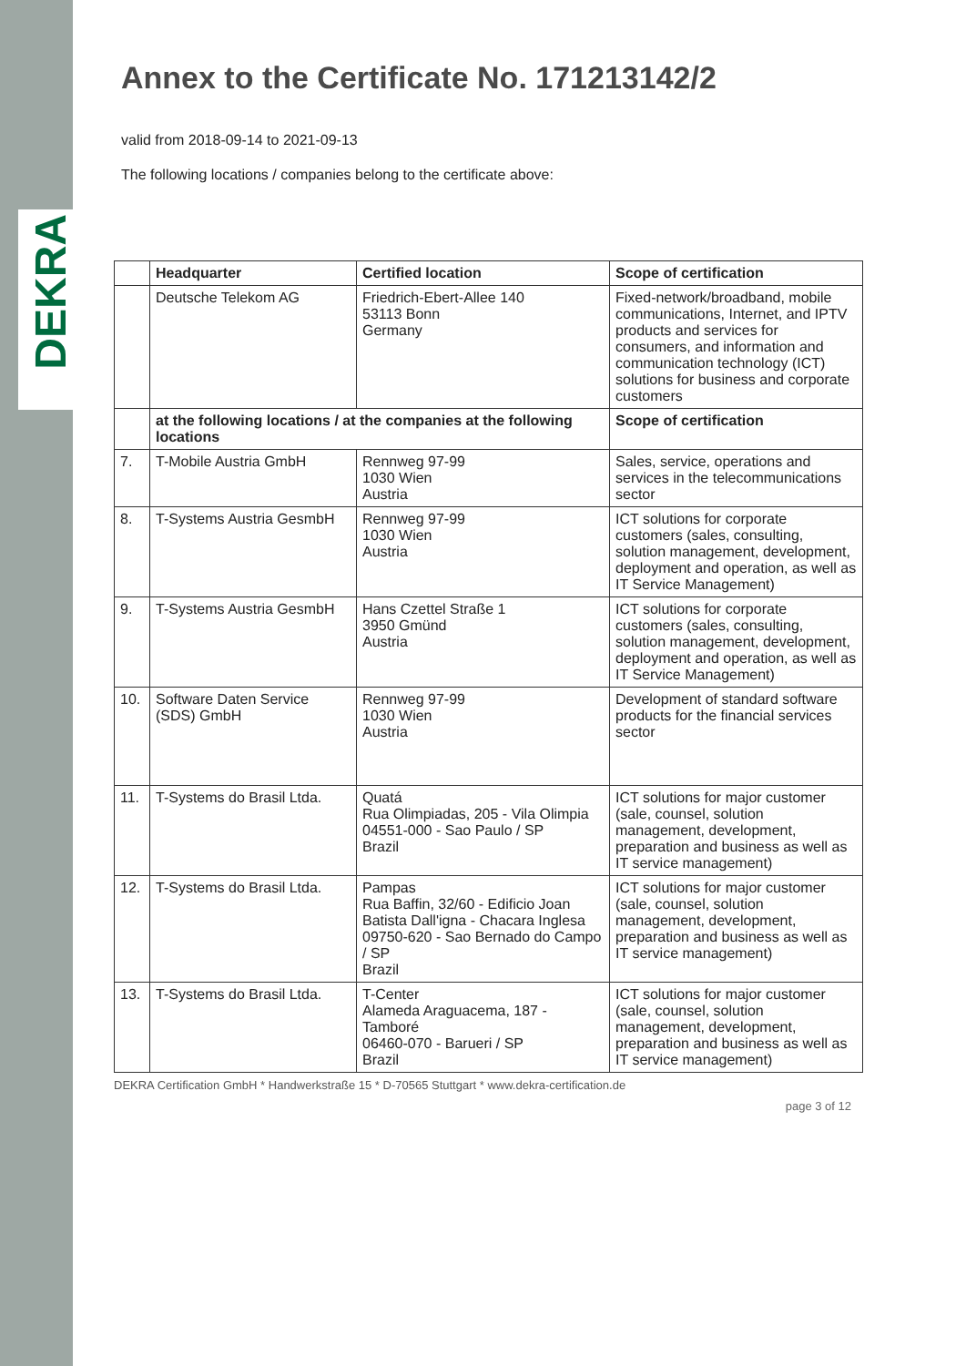DEKRA
Annex to the Certificate No. 171213142/2
valid from 2018-09-14 to 2021-09-13
The following locations / companies belong to the certificate above:
| | Headquarter | Certified location | Scope of certification |
| --- | --- | --- | --- |
| | Deutsche Telekom AG | Friedrich-Ebert-Allee 140 53113 Bonn Germany | Fixed-network/broadband, mobile communications, Internet, and IPTV products and services for consumers, and information and communication technology (ICT) solutions for business and corporate customers |
| | at the following locations / at the companies at the following locations | | Scope of certification |
| 7. | T-Mobile Austria GmbH | Rennweg 97-99 1030 Wien Austria | Sales, service, operations and services in the telecommunications sector |
| 8. | T-Systems Austria GesmbH | Rennweg 97-99 1030 Wien Austria | ICT solutions for corporate customers (sales, consulting, solution management, development, deployment and operation, as well as IT Service Management) |
| 9. | T-Systems Austria GesmbH | Hans Czettel Straße 1 3950 Gmünd Austria | ICT solutions for corporate customers (sales, consulting, solution management, development, deployment and operation, as well as IT Service Management) |
| 10. | Software Daten Service (SDS) GmbH | Rennweg 97-99 1030 Wien Austria | Development of standard software products for the financial services sector |
| 11. | T-Systems do Brasil Ltda. | Quatá Rua Olimpiadas, 205 - Vila Olimpia 04551-000 - Sao Paulo / SP Brazil | ICT solutions for major customer (sale, counsel, solution management, development, preparation and business as well as IT service management) |
| 12. | T-Systems do Brasil Ltda. | Pampas Rua Baffin, 32/60 - Edificio Joan Batista Dall'igna - Chacara Inglesa 09750-620 - Sao Bernado do Campo / SP Brazil | ICT solutions for major customer (sale, counsel, solution management, development, preparation and business as well as IT service management) |
| 13. | T-Systems do Brasil Ltda. | T-Center Alameda Araguacema, 187 - Tamboré 06460-070 - Barueri / SP Brazil | ICT solutions for major customer (sale, counsel, solution management, development, preparation and business as well as IT service management) |
DEKRA Certification GmbH * Handwerkstraße 15 * D-70565 Stuttgart * www.dekra-certification.de
page 3 of 12